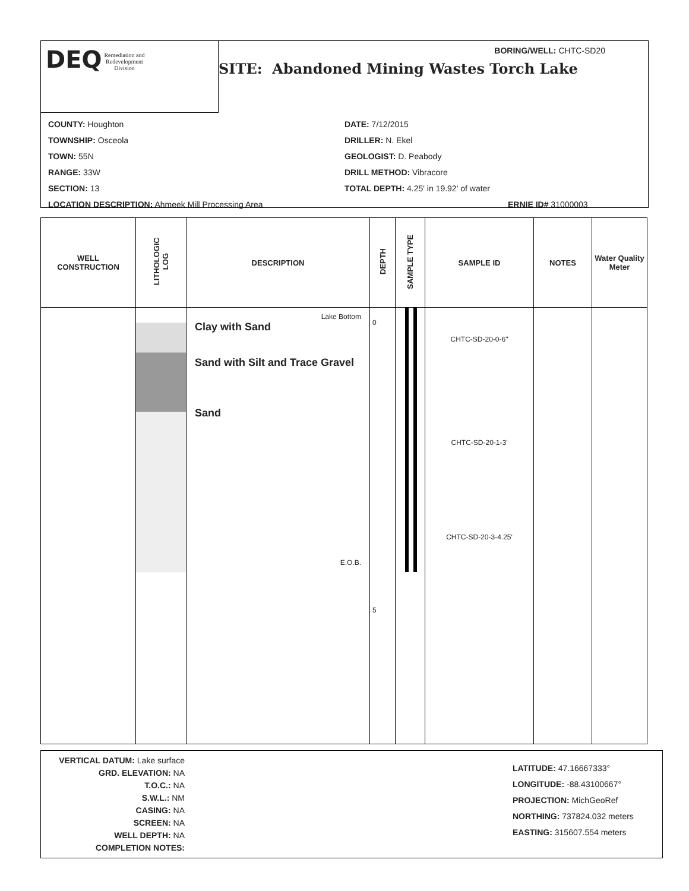DEQ Remediation and
Redevelopment
Division
BORING/WELL: CHTC-SD20
SITE: Abandoned Mining Wastes Torch Lake
COUNTY: Houghton
TOWNSHIP: Osceola
TOWN: 55N
RANGE: 33W
SECTION: 13
LOCATION DESCRIPTION: Ahmeek Mill Processing Area
DATE: 7/12/2015
DRILLER: N. Ekel
GEOLOGIST: D. Peabody
DRILL METHOD: Vibracore
TOTAL DEPTH: 4.25' in 19.92' of water
ERNIE ID# 31000003
| WELL CONSTRUCTION | LITHOLOGIC LOG | DESCRIPTION | DEPTH | SAMPLE TYPE | SAMPLE ID | NOTES | Water Quality Meter |
| --- | --- | --- | --- | --- | --- | --- | --- |
| | | Lake Bottom Clay with Sand Sand with Silt and Trace Gravel Sand E.O.B. | 0 5 | | CHTC-SD-20-0-6" CHTC-SD-20-1-3' CHTC-SD-20-3-4.25' | | |
VERTICAL DATUM: Lake surface
GRD. ELEVATION: NA
T.O.C.: NA
S.W.L.: NM
CASING: NA
SCREEN: NA
WELL DEPTH: NA
COMPLETION NOTES:
LATITUDE: 47.16667333°
LONGITUDE: -88.43100667°
PROJECTION: MichGeoRef
NORTHING: 737824.032 meters
EASTING: 315607.554 meters